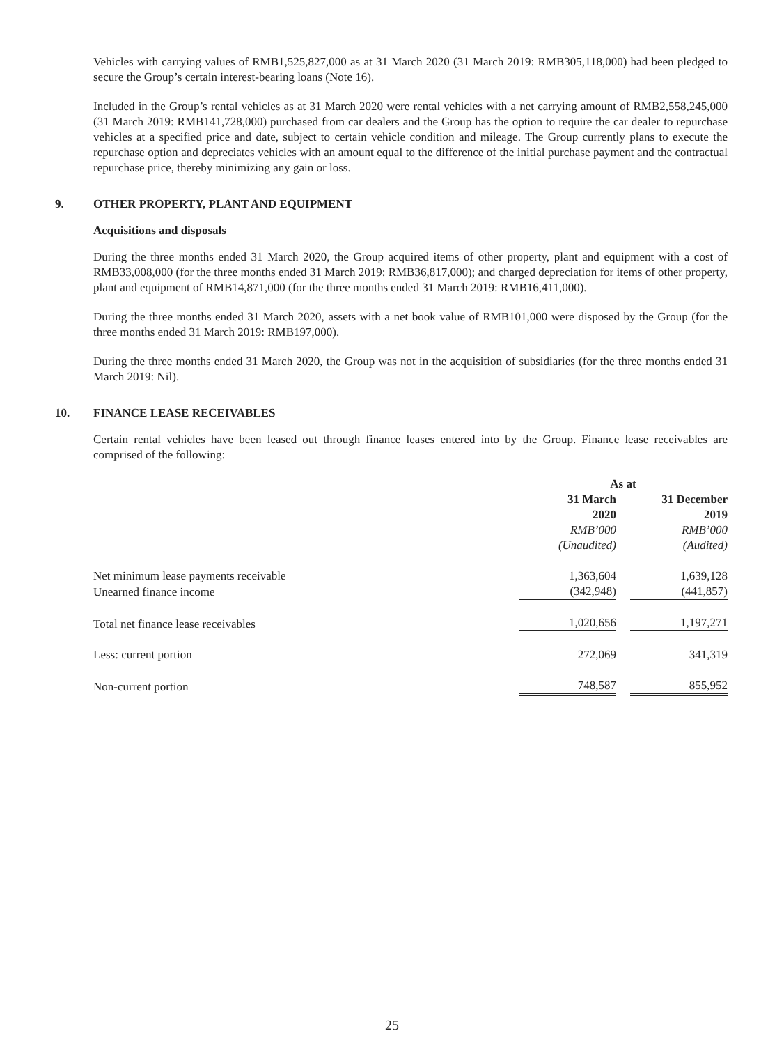Vehicles with carrying values of RMB1,525,827,000 as at 31 March 2020 (31 March 2019: RMB305,118,000) had been pledged to secure the Group’s certain interest-bearing loans (Note 16).
Included in the Group’s rental vehicles as at 31 March 2020 were rental vehicles with a net carrying amount of RMB2,558,245,000 (31 March 2019: RMB141,728,000) purchased from car dealers and the Group has the option to require the car dealer to repurchase vehicles at a specified price and date, subject to certain vehicle condition and mileage. The Group currently plans to execute the repurchase option and depreciates vehicles with an amount equal to the difference of the initial purchase payment and the contractual repurchase price, thereby minimizing any gain or loss.
9. OTHER PROPERTY, PLANT AND EQUIPMENT
Acquisitions and disposals
During the three months ended 31 March 2020, the Group acquired items of other property, plant and equipment with a cost of RMB33,008,000 (for the three months ended 31 March 2019: RMB36,817,000); and charged depreciation for items of other property, plant and equipment of RMB14,871,000 (for the three months ended 31 March 2019: RMB16,411,000).
During the three months ended 31 March 2020, assets with a net book value of RMB101,000 were disposed by the Group (for the three months ended 31 March 2019: RMB197,000).
During the three months ended 31 March 2020, the Group was not in the acquisition of subsidiaries (for the three months ended 31 March 2019: Nil).
10. FINANCE LEASE RECEIVABLES
Certain rental vehicles have been leased out through finance leases entered into by the Group. Finance lease receivables are comprised of the following:
| | As at | | |
| | 31 March 2020 | | 31 December 2019 |
| | RMB’000 | | RMB’000 |
| | (Unaudited) | | (Audited) |
| Net minimum lease payments receivable | 1,363,604 | | 1,639,128 |
| Unearned finance income | (342,948) | | (441,857) |
| Total net finance lease receivables | 1,020,656 | | 1,197,271 |
| Less: current portion | 272,069 | | 341,319 |
| Non-current portion | 748,587 | | 855,952 |
25